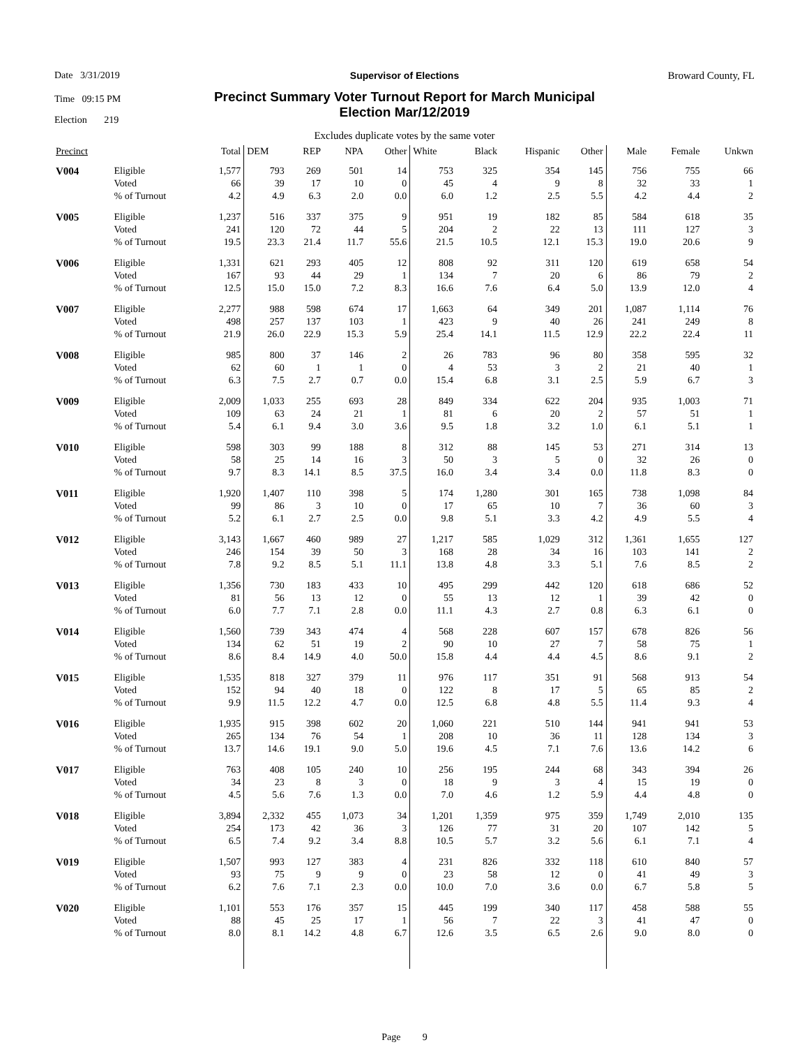Date 3/31/2019
Time 09:15 PM
Election 219
Broward County, FL
Supervisor of Elections
Precinct Summary Voter Turnout Report for March Municipal
Election Mar/12/2019
Excludes duplicate votes by the same voter
| Precinct | | Total | DEM | REP | NPA | Other | White | Black | Hispanic | Other | Male | Female | Unkwn |
| --- | --- | --- | --- | --- | --- | --- | --- | --- | --- | --- | --- | --- | --- |
| V004 | Eligible | 1,577 | 793 | 269 | 501 | 14 | 753 | 325 | 354 | 145 | 756 | 755 | 66 |
| | Voted | 66 | 39 | 17 | 10 | 0 | 45 | 4 | 9 | 8 | 32 | 33 | 1 |
| | % of Turnout | 4.2 | 4.9 | 6.3 | 2.0 | 0.0 | 6.0 | 1.2 | 2.5 | 5.5 | 4.2 | 4.4 | 2 |
| V005 | Eligible | 1,237 | 516 | 337 | 375 | 9 | 951 | 19 | 182 | 85 | 584 | 618 | 35 |
| | Voted | 241 | 120 | 72 | 44 | 5 | 204 | 2 | 22 | 13 | 111 | 127 | 3 |
| | % of Turnout | 19.5 | 23.3 | 21.4 | 11.7 | 55.6 | 21.5 | 10.5 | 12.1 | 15.3 | 19.0 | 20.6 | 9 |
| V006 | Eligible | 1,331 | 621 | 293 | 405 | 12 | 808 | 92 | 311 | 120 | 619 | 658 | 54 |
| | Voted | 167 | 93 | 44 | 29 | 1 | 134 | 7 | 20 | 6 | 86 | 79 | 2 |
| | % of Turnout | 12.5 | 15.0 | 15.0 | 7.2 | 8.3 | 16.6 | 7.6 | 6.4 | 5.0 | 13.9 | 12.0 | 4 |
| V007 | Eligible | 2,277 | 988 | 598 | 674 | 17 | 1,663 | 64 | 349 | 201 | 1,087 | 1,114 | 76 |
| | Voted | 498 | 257 | 137 | 103 | 1 | 423 | 9 | 40 | 26 | 241 | 249 | 8 |
| | % of Turnout | 21.9 | 26.0 | 22.9 | 15.3 | 5.9 | 25.4 | 14.1 | 11.5 | 12.9 | 22.2 | 22.4 | 11 |
| V008 | Eligible | 985 | 800 | 37 | 146 | 2 | 26 | 783 | 96 | 80 | 358 | 595 | 32 |
| | Voted | 62 | 60 | 1 | 1 | 0 | 4 | 53 | 3 | 2 | 21 | 40 | 1 |
| | % of Turnout | 6.3 | 7.5 | 2.7 | 0.7 | 0.0 | 15.4 | 6.8 | 3.1 | 2.5 | 5.9 | 6.7 | 3 |
| V009 | Eligible | 2,009 | 1,033 | 255 | 693 | 28 | 849 | 334 | 622 | 204 | 935 | 1,003 | 71 |
| | Voted | 109 | 63 | 24 | 21 | 1 | 81 | 6 | 20 | 2 | 57 | 51 | 1 |
| | % of Turnout | 5.4 | 6.1 | 9.4 | 3.0 | 3.6 | 9.5 | 1.8 | 3.2 | 1.0 | 6.1 | 5.1 | 1 |
| V010 | Eligible | 598 | 303 | 99 | 188 | 8 | 312 | 88 | 145 | 53 | 271 | 314 | 13 |
| | Voted | 58 | 25 | 14 | 16 | 3 | 50 | 3 | 5 | 0 | 32 | 26 | 0 |
| | % of Turnout | 9.7 | 8.3 | 14.1 | 8.5 | 37.5 | 16.0 | 3.4 | 3.4 | 0.0 | 11.8 | 8.3 | 0 |
| V011 | Eligible | 1,920 | 1,407 | 110 | 398 | 5 | 174 | 1,280 | 301 | 165 | 738 | 1,098 | 84 |
| | Voted | 99 | 86 | 3 | 10 | 0 | 17 | 65 | 10 | 7 | 36 | 60 | 3 |
| | % of Turnout | 5.2 | 6.1 | 2.7 | 2.5 | 0.0 | 9.8 | 5.1 | 3.3 | 4.2 | 4.9 | 5.5 | 4 |
| V012 | Eligible | 3,143 | 1,667 | 460 | 989 | 27 | 1,217 | 585 | 1,029 | 312 | 1,361 | 1,655 | 127 |
| | Voted | 246 | 154 | 39 | 50 | 3 | 168 | 28 | 34 | 16 | 103 | 141 | 2 |
| | % of Turnout | 7.8 | 9.2 | 8.5 | 5.1 | 11.1 | 13.8 | 4.8 | 3.3 | 5.1 | 7.6 | 8.5 | 2 |
| V013 | Eligible | 1,356 | 730 | 183 | 433 | 10 | 495 | 299 | 442 | 120 | 618 | 686 | 52 |
| | Voted | 81 | 56 | 13 | 12 | 0 | 55 | 13 | 12 | 1 | 39 | 42 | 0 |
| | % of Turnout | 6.0 | 7.7 | 7.1 | 2.8 | 0.0 | 11.1 | 4.3 | 2.7 | 0.8 | 6.3 | 6.1 | 0 |
| V014 | Eligible | 1,560 | 739 | 343 | 474 | 4 | 568 | 228 | 607 | 157 | 678 | 826 | 56 |
| | Voted | 134 | 62 | 51 | 19 | 2 | 90 | 10 | 27 | 7 | 58 | 75 | 1 |
| | % of Turnout | 8.6 | 8.4 | 14.9 | 4.0 | 50.0 | 15.8 | 4.4 | 4.4 | 4.5 | 8.6 | 9.1 | 2 |
| V015 | Eligible | 1,535 | 818 | 327 | 379 | 11 | 976 | 117 | 351 | 91 | 568 | 913 | 54 |
| | Voted | 152 | 94 | 40 | 18 | 0 | 122 | 8 | 17 | 5 | 65 | 85 | 2 |
| | % of Turnout | 9.9 | 11.5 | 12.2 | 4.7 | 0.0 | 12.5 | 6.8 | 4.8 | 5.5 | 11.4 | 9.3 | 4 |
| V016 | Eligible | 1,935 | 915 | 398 | 602 | 20 | 1,060 | 221 | 510 | 144 | 941 | 941 | 53 |
| | Voted | 265 | 134 | 76 | 54 | 1 | 208 | 10 | 36 | 11 | 128 | 134 | 3 |
| | % of Turnout | 13.7 | 14.6 | 19.1 | 9.0 | 5.0 | 19.6 | 4.5 | 7.1 | 7.6 | 13.6 | 14.2 | 6 |
| V017 | Eligible | 763 | 408 | 105 | 240 | 10 | 256 | 195 | 244 | 68 | 343 | 394 | 26 |
| | Voted | 34 | 23 | 8 | 3 | 0 | 18 | 9 | 3 | 4 | 15 | 19 | 0 |
| | % of Turnout | 4.5 | 5.6 | 7.6 | 1.3 | 0.0 | 7.0 | 4.6 | 1.2 | 5.9 | 4.4 | 4.8 | 0 |
| V018 | Eligible | 3,894 | 2,332 | 455 | 1,073 | 34 | 1,201 | 1,359 | 975 | 359 | 1,749 | 2,010 | 135 |
| | Voted | 254 | 173 | 42 | 36 | 3 | 126 | 77 | 31 | 20 | 107 | 142 | 5 |
| | % of Turnout | 6.5 | 7.4 | 9.2 | 3.4 | 8.8 | 10.5 | 5.7 | 3.2 | 5.6 | 6.1 | 7.1 | 4 |
| V019 | Eligible | 1,507 | 993 | 127 | 383 | 4 | 231 | 826 | 332 | 118 | 610 | 840 | 57 |
| | Voted | 93 | 75 | 9 | 9 | 0 | 23 | 58 | 12 | 0 | 41 | 49 | 3 |
| | % of Turnout | 6.2 | 7.6 | 7.1 | 2.3 | 0.0 | 10.0 | 7.0 | 3.6 | 0.0 | 6.7 | 5.8 | 5 |
| V020 | Eligible | 1,101 | 553 | 176 | 357 | 15 | 445 | 199 | 340 | 117 | 458 | 588 | 55 |
| | Voted | 88 | 45 | 25 | 17 | 1 | 56 | 7 | 22 | 3 | 41 | 47 | 0 |
| | % of Turnout | 8.0 | 8.1 | 14.2 | 4.8 | 6.7 | 12.6 | 3.5 | 6.5 | 2.6 | 9.0 | 8.0 | 0 |
Page 9